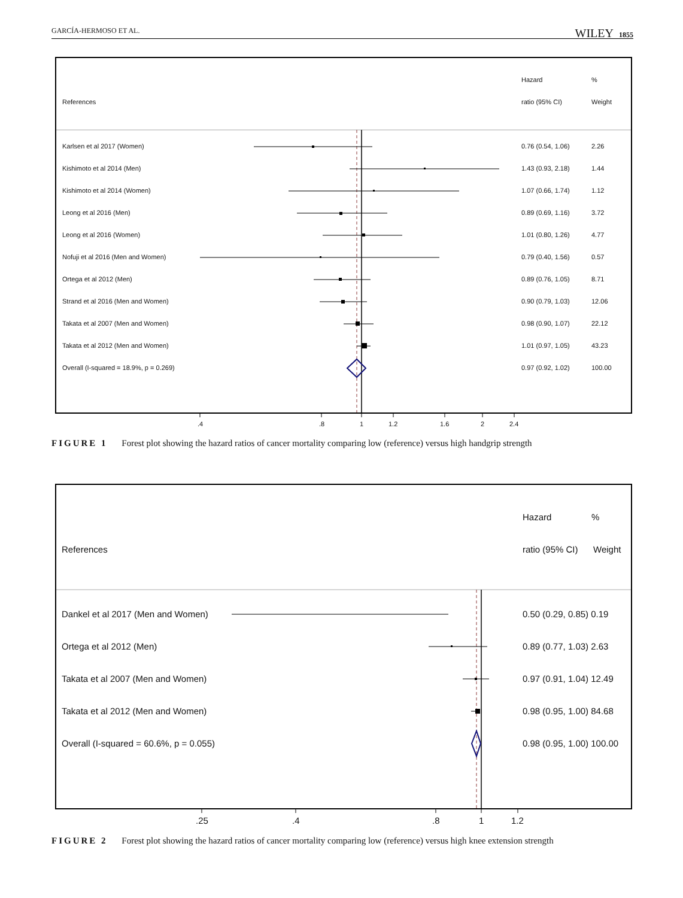GARCÍA-HERMOSO ET AL. WILEY 1855
Hazard %
References ratio (95% CI) Weight
Karlsen et al 2017 (Women) 0.76 (0.54, 1.06) 2.26
Kishimoto et al 2014 (Men) 1.43 (0.93, 2.18) 1.44
Kishimoto et al 2014 (Women) 1.07 (0.66, 1.74) 1.12
Leong et al 2016 (Men) 0.89 (0.69, 1.16) 3.72
Leong et al 2016 (Women) 1.01 (0.80, 1.26) 4.77
Nofuji et al 2016 (Men and Women) 0.79 (0.40, 1.56) 0.57
Ortega et al 2012 (Men) 0.89 (0.76, 1.05) 8.71
Strand et al 2016 (Men and Women) 0.90 (0.79, 1.03) 12.06
Takata et al 2007 (Men and Women) 0.98 (0.90, 1.07) 22.12
Takata et al 2012 (Men and Women) 1.01 (0.97, 1.05) 43.23
Overall (I-squared = 18.9%, p = 0.269) 0.97 (0.92, 1.02) 100.00
.4 .8 1 1.2 1.6 2 2.4
FIGURE 1 Forest plot showing the hazard ratios of cancer mortality comparing low (reference) versus high handgrip strength
Hazard %
References ratio (95% CI) Weight
Dankel et al 2017 (Men and Women) 0.50 (0.29, 0.85) 0.19
Ortega et al 2012 (Men) 0.89 (0.77, 1.03) 2.63
Takata et al 2007 (Men and Women) 0.97 (0.91, 1.04) 12.49
Takata et al 2012 (Men and Women) 0.98 (0.95, 1.00) 84.68
Overall (I-squared = 60.6%, p = 0.055) 0.98 (0.95, 1.00) 100.00
.25 .4 .8 1 1.2
FIGURE 2 Forest plot showing the hazard ratios of cancer mortality comparing low (reference) versus high knee extension strength